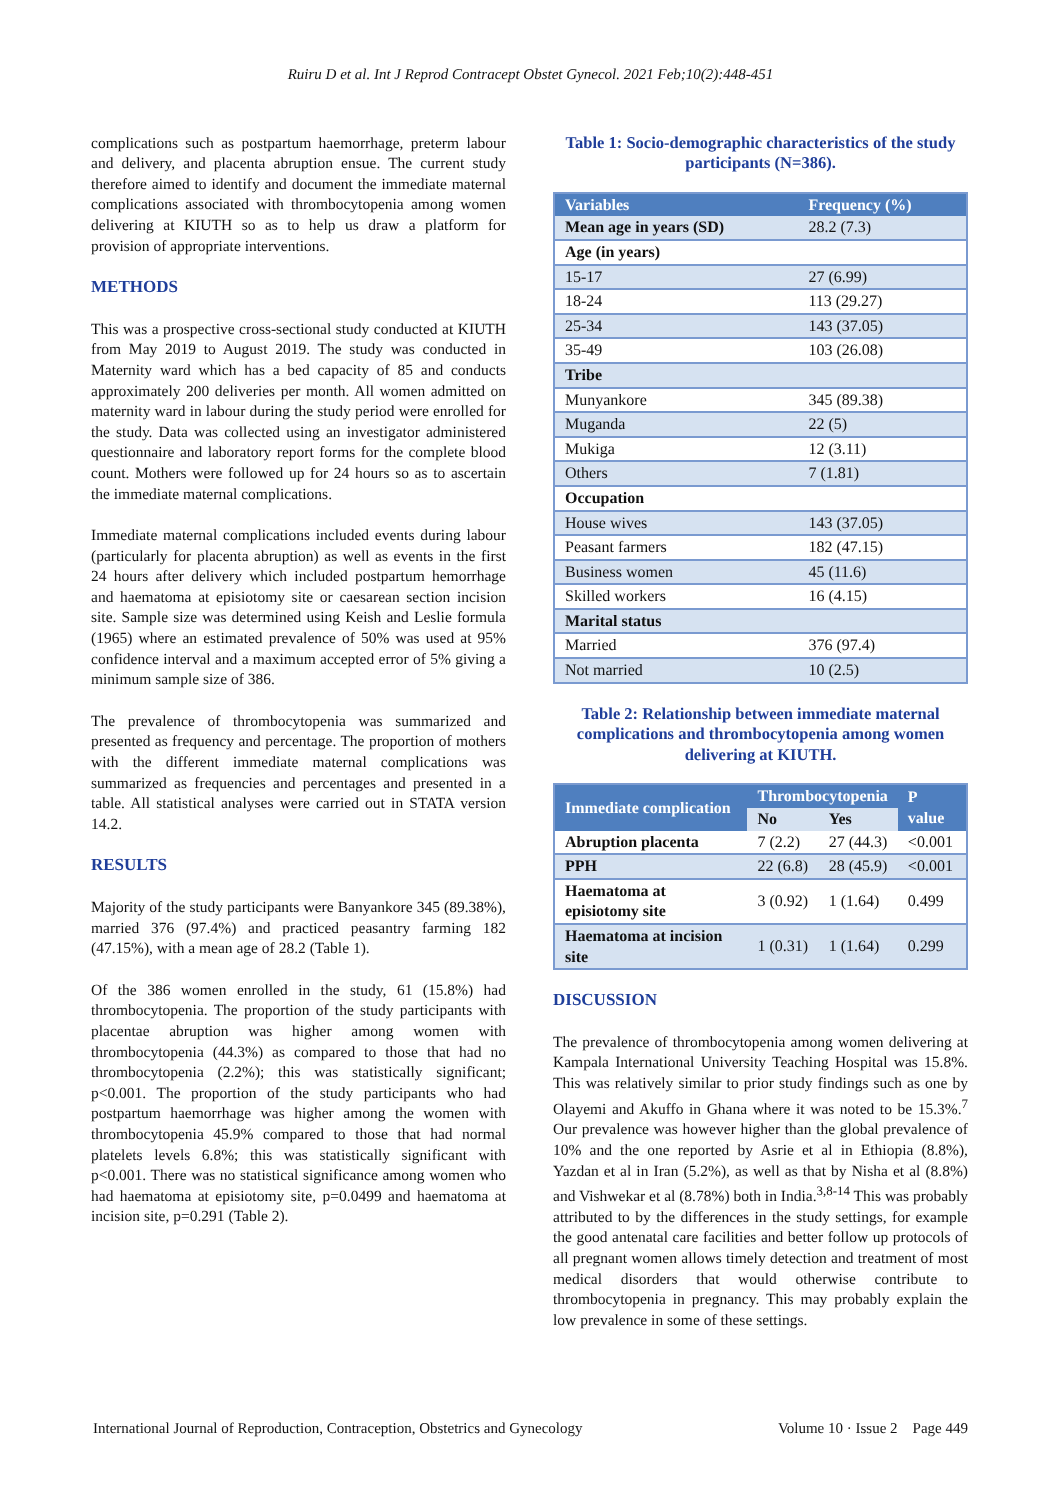Ruiru D et al. Int J Reprod Contracept Obstet Gynecol. 2021 Feb;10(2):448-451
complications such as postpartum haemorrhage, preterm labour and delivery, and placenta abruption ensue. The current study therefore aimed to identify and document the immediate maternal complications associated with thrombocytopenia among women delivering at KIUTH so as to help us draw a platform for provision of appropriate interventions.
METHODS
This was a prospective cross-sectional study conducted at KIUTH from May 2019 to August 2019. The study was conducted in Maternity ward which has a bed capacity of 85 and conducts approximately 200 deliveries per month. All women admitted on maternity ward in labour during the study period were enrolled for the study. Data was collected using an investigator administered questionnaire and laboratory report forms for the complete blood count. Mothers were followed up for 24 hours so as to ascertain the immediate maternal complications.
Immediate maternal complications included events during labour (particularly for placenta abruption) as well as events in the first 24 hours after delivery which included postpartum hemorrhage and haematoma at episiotomy site or caesarean section incision site. Sample size was determined using Keish and Leslie formula (1965) where an estimated prevalence of 50% was used at 95% confidence interval and a maximum accepted error of 5% giving a minimum sample size of 386.
The prevalence of thrombocytopenia was summarized and presented as frequency and percentage. The proportion of mothers with the different immediate maternal complications was summarized as frequencies and percentages and presented in a table. All statistical analyses were carried out in STATA version 14.2.
RESULTS
Majority of the study participants were Banyankore 345 (89.38%), married 376 (97.4%) and practiced peasantry farming 182 (47.15%), with a mean age of 28.2 (Table 1).
Of the 386 women enrolled in the study, 61 (15.8%) had thrombocytopenia. The proportion of the study participants with placentae abruption was higher among women with thrombocytopenia (44.3%) as compared to those that had no thrombocytopenia (2.2%); this was statistically significant; p<0.001. The proportion of the study participants who had postpartum haemorrhage was higher among the women with thrombocytopenia 45.9% compared to those that had normal platelets levels 6.8%; this was statistically significant with p<0.001. There was no statistical significance among women who had haematoma at episiotomy site, p=0.0499 and haematoma at incision site, p=0.291 (Table 2).
Table 1: Socio-demographic characteristics of the study participants (N=386).
| Variables | Frequency (%) |
| --- | --- |
| Mean age in years (SD) | 28.2 (7.3) |
| Age (in years) | |
| 15-17 | 27 (6.99) |
| 18-24 | 113 (29.27) |
| 25-34 | 143 (37.05) |
| 35-49 | 103 (26.08) |
| Tribe | |
| Munyankore | 345 (89.38) |
| Muganda | 22 (5) |
| Mukiga | 12 (3.11) |
| Others | 7 (1.81) |
| Occupation | |
| House wives | 143 (37.05) |
| Peasant farmers | 182 (47.15) |
| Business women | 45 (11.6) |
| Skilled workers | 16 (4.15) |
| Marital status | |
| Married | 376 (97.4) |
| Not married | 10 (2.5) |
Table 2: Relationship between immediate maternal complications and thrombocytopenia among women delivering at KIUTH.
| Immediate complication | Thrombocytopenia | | P value |
| --- | --- | --- | --- |
| | No | Yes | |
| Abruption placenta | 7 (2.2) | 27 (44.3) | <0.001 |
| PPH | 22 (6.8) | 28 (45.9) | <0.001 |
| Haematoma at episiotomy site | 3 (0.92) | 1 (1.64) | 0.499 |
| Haematoma at incision site | 1 (0.31) | 1 (1.64) | 0.299 |
DISCUSSION
The prevalence of thrombocytopenia among women delivering at Kampala International University Teaching Hospital was 15.8%. This was relatively similar to prior study findings such as one by Olayemi and Akuffo in Ghana where it was noted to be 15.3%.<sup>7</sup> Our prevalence was however higher than the global prevalence of 10% and the one reported by Asrie et al in Ethiopia (8.8%), Yazdan et al in Iran (5.2%), as well as that by Nisha et al (8.8%) and Vishwekar et al (8.78%) both in India.<sup>3,8-14</sup> This was probably attributed to by the differences in the study settings, for example the good antenatal care facilities and better follow up protocols of all pregnant women allows timely detection and treatment of most medical disorders that would otherwise contribute to thrombocytopenia in pregnancy. This may probably explain the low prevalence in some of these settings.
International Journal of Reproduction, Contraception, Obstetrics and Gynecology Volume 10 · Issue 2 Page 449